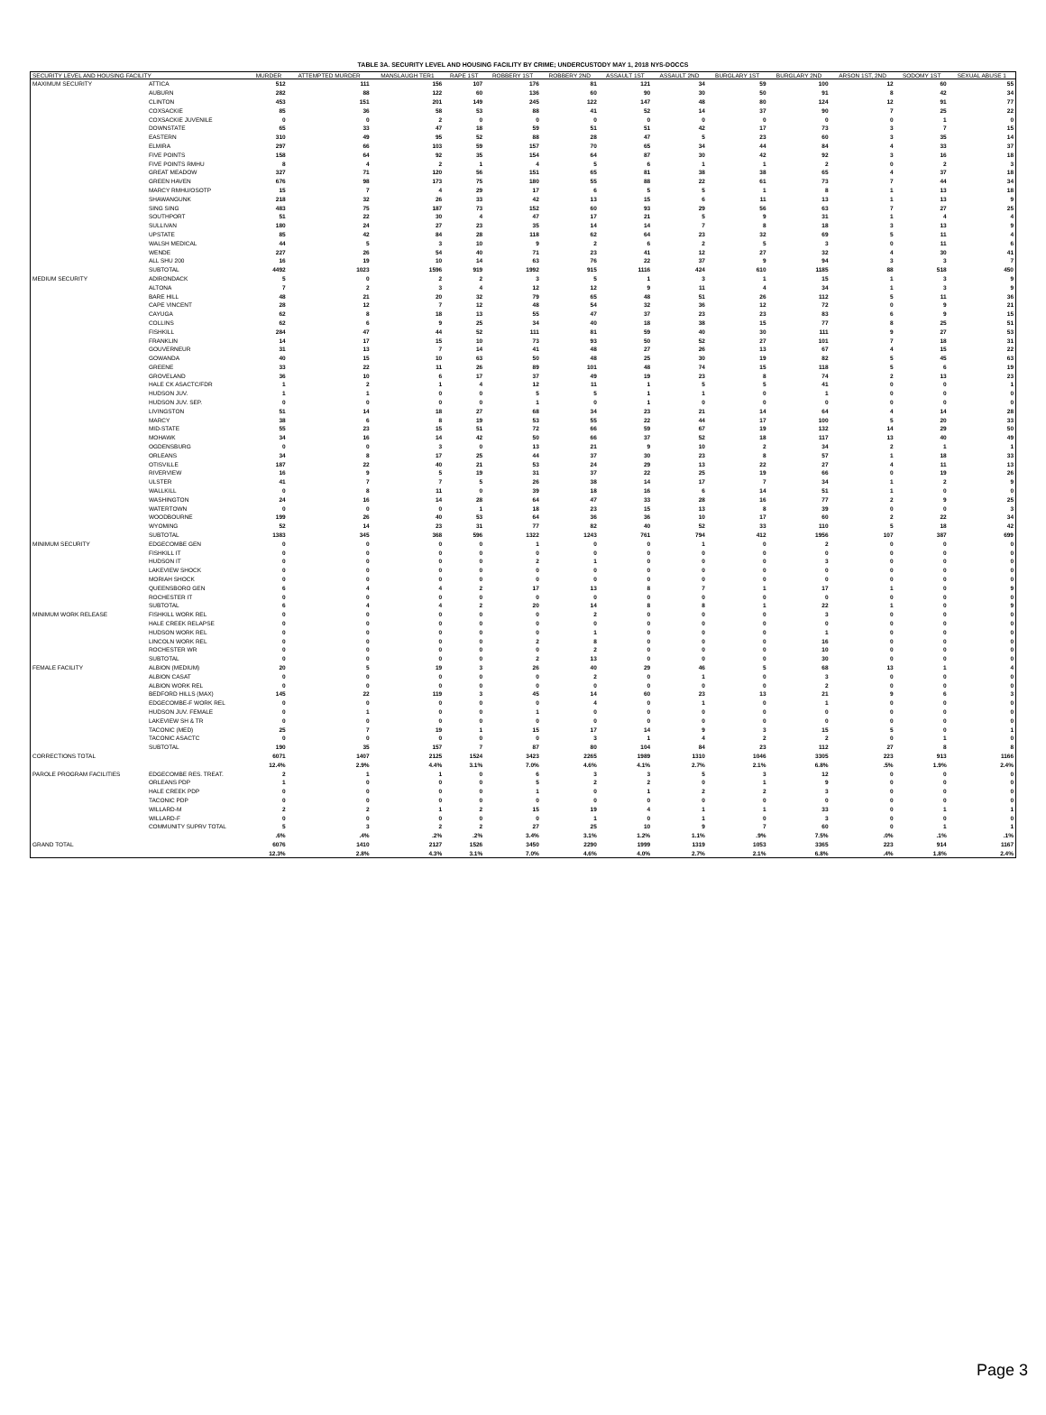TABLE 3A. SECURITY LEVEL AND HOUSING FACILITY BY CRIME; UNDERCUSTODY MAY 1, 2018 NYS-DOCCS
| SECURITY LEVEL AND HOUSING FACILITY | | MURDER | ATTEMPTED MURDER | MANSLAUGH TER1 | RAPE 1ST | ROBBERY 1ST | ROBBERY 2ND | ASSAULT 1ST | ASSAULT 2ND | BURGLARY 1ST | BURGLARY 2ND | ARSON 1ST, 2ND | SODOMY 1ST | SEXUAL ABUSE 1 |
| --- | --- | --- | --- | --- | --- | --- | --- | --- | --- | --- | --- | --- | --- | --- |
| MAXIMUM SECURITY | ATTICA | 512 | 111 | 156 | 107 | 176 | 81 | 121 | 34 | 59 | 100 | 12 | 60 | 55 |
| | AUBURN | 282 | 88 | 122 | 60 | 136 | 60 | 90 | 30 | 50 | 91 | 8 | 42 | 34 |
| | CLINTON | 453 | 151 | 201 | 149 | 245 | 122 | 147 | 48 | 80 | 124 | 12 | 91 | 77 |
| | COXSACKIE | 85 | 36 | 58 | 53 | 88 | 41 | 52 | 14 | 37 | 90 | 7 | 25 | 22 |
| | COXSACKIE JUVENILE | 0 | 0 | 2 | 0 | 0 | 0 | 0 | 0 | 0 | 0 | 0 | 1 | 0 |
| | DOWNSTATE | 65 | 33 | 47 | 18 | 59 | 51 | 51 | 42 | 17 | 73 | 3 | 7 | 15 |
| | EASTERN | 310 | 49 | 95 | 52 | 88 | 28 | 47 | 5 | 23 | 60 | 3 | 35 | 14 |
| | ELMIRA | 297 | 66 | 103 | 59 | 157 | 70 | 65 | 34 | 44 | 84 | 4 | 33 | 37 |
| | FIVE POINTS | 158 | 64 | 92 | 35 | 154 | 64 | 87 | 30 | 42 | 92 | 3 | 16 | 18 |
| | FIVE POINTS RMHU | 8 | 4 | 2 | 1 | 4 | 5 | 6 | 1 | 1 | 2 | 0 | 2 | 3 |
| | GREAT MEADOW | 327 | 71 | 120 | 56 | 151 | 65 | 81 | 38 | 38 | 65 | 4 | 37 | 18 |
| | GREEN HAVEN | 676 | 98 | 173 | 75 | 180 | 55 | 88 | 22 | 61 | 73 | 7 | 44 | 34 |
| | MARCY RMHU/OSOTP | 15 | 7 | 4 | 29 | 17 | 6 | 5 | 5 | 1 | 8 | 1 | 13 | 18 |
| | SHAWANGUNK | 218 | 32 | 26 | 33 | 42 | 13 | 15 | 6 | 11 | 13 | 1 | 13 | 9 |
| | SING SING | 483 | 75 | 187 | 73 | 152 | 60 | 93 | 29 | 56 | 63 | 7 | 27 | 25 |
| | SOUTHPORT | 51 | 22 | 30 | 4 | 47 | 17 | 21 | 5 | 9 | 31 | 1 | 4 | 4 |
| | SULLIVAN | 180 | 24 | 27 | 23 | 35 | 14 | 14 | 7 | 8 | 18 | 3 | 13 | 9 |
| | UPSTATE | 85 | 42 | 84 | 28 | 118 | 62 | 64 | 23 | 32 | 69 | 5 | 11 | 4 |
| | WALSH MEDICAL | 44 | 5 | 3 | 10 | 9 | 2 | 6 | 2 | 5 | 3 | 0 | 11 | 6 |
| | WENDE | 227 | 26 | 54 | 40 | 71 | 23 | 41 | 12 | 27 | 32 | 4 | 30 | 41 |
| | ALL SHU 200 | 16 | 19 | 10 | 14 | 63 | 76 | 22 | 37 | 9 | 94 | 3 | 3 | 7 |
| | SUBTOTAL | 4492 | 1023 | 1596 | 919 | 1992 | 915 | 1116 | 424 | 610 | 1185 | 88 | 518 | 450 |
| MEDIUM SECURITY | ADIRONDACK | 5 | 0 | 2 | 2 | 3 | 5 | 1 | 3 | 1 | 15 | 1 | 3 | 9 |
| | ALTONA | 7 | 2 | 3 | 4 | 12 | 12 | 9 | 11 | 4 | 34 | 1 | 3 | 9 |
| | BARE HILL | 48 | 21 | 20 | 32 | 79 | 65 | 48 | 51 | 26 | 112 | 5 | 11 | 36 |
| | CAPE VINCENT | 28 | 12 | 7 | 12 | 48 | 54 | 32 | 36 | 12 | 72 | 0 | 9 | 21 |
| | CAYUGA | 62 | 8 | 18 | 13 | 55 | 47 | 37 | 23 | 23 | 83 | 6 | 9 | 15 |
| | COLLINS | 62 | 6 | 9 | 25 | 34 | 40 | 18 | 38 | 15 | 77 | 8 | 25 | 51 |
| | FISHKILL | 284 | 47 | 44 | 52 | 111 | 81 | 59 | 40 | 30 | 111 | 9 | 27 | 53 |
| | FRANKLIN | 14 | 17 | 15 | 10 | 73 | 93 | 50 | 52 | 27 | 101 | 7 | 18 | 31 |
| | GOUVERNEUR | 31 | 13 | 7 | 14 | 41 | 48 | 27 | 26 | 13 | 67 | 4 | 15 | 22 |
| | GOWANDA | 40 | 15 | 10 | 63 | 50 | 48 | 25 | 30 | 19 | 82 | 5 | 45 | 63 |
| | GREENE | 33 | 22 | 11 | 26 | 89 | 101 | 48 | 74 | 15 | 118 | 5 | 6 | 19 |
| | GROVELAND | 36 | 10 | 6 | 17 | 37 | 49 | 19 | 23 | 8 | 74 | 2 | 13 | 23 |
| | HALE CK ASACTC/FDR | 1 | 2 | 1 | 4 | 12 | 11 | 1 | 5 | 5 | 41 | 0 | 0 | 1 |
| | HUDSON JUV. | 1 | 1 | 0 | 0 | 5 | 5 | 1 | 1 | 0 | 1 | 0 | 0 | 0 |
| | HUDSON JUV. SEP. | 0 | 0 | 0 | 0 | 1 | 0 | 1 | 0 | 0 | 0 | 0 | 0 | 0 |
| | LIVINGSTON | 51 | 14 | 18 | 27 | 68 | 34 | 23 | 21 | 14 | 64 | 4 | 14 | 28 |
| | MARCY | 38 | 6 | 8 | 19 | 53 | 55 | 22 | 44 | 17 | 100 | 5 | 20 | 33 |
| | MID-STATE | 55 | 23 | 15 | 51 | 72 | 66 | 59 | 67 | 19 | 132 | 14 | 29 | 50 |
| | MOHAWK | 34 | 16 | 14 | 42 | 50 | 66 | 37 | 52 | 18 | 117 | 13 | 40 | 49 |
| | OGDENSBURG | 0 | 0 | 3 | 0 | 13 | 21 | 9 | 10 | 2 | 34 | 2 | 1 | 1 |
| | ORLEANS | 34 | 8 | 17 | 25 | 44 | 37 | 30 | 23 | 8 | 57 | 1 | 18 | 33 |
| | OTISVILLE | 187 | 22 | 40 | 21 | 53 | 24 | 29 | 13 | 22 | 27 | 4 | 11 | 13 |
| | RIVERVIEW | 16 | 9 | 5 | 19 | 31 | 37 | 22 | 25 | 19 | 66 | 0 | 19 | 26 |
| | ULSTER | 41 | 7 | 7 | 5 | 26 | 38 | 14 | 17 | 7 | 34 | 1 | 2 | 9 |
| | WALLKILL | 0 | 8 | 11 | 0 | 39 | 18 | 16 | 6 | 14 | 51 | 1 | 0 | 0 |
| | WASHINGTON | 24 | 16 | 14 | 28 | 64 | 47 | 33 | 28 | 16 | 77 | 2 | 9 | 25 |
| | WATERTOWN | 0 | 0 | 0 | 1 | 18 | 23 | 15 | 13 | 8 | 39 | 0 | 0 | 3 |
| | WOODBOURNE | 199 | 26 | 40 | 53 | 64 | 36 | 36 | 10 | 17 | 60 | 2 | 22 | 34 |
| | WYOMING | 52 | 14 | 23 | 31 | 77 | 82 | 40 | 52 | 33 | 110 | 5 | 18 | 42 |
| | SUBTOTAL | 1383 | 345 | 368 | 596 | 1322 | 1243 | 761 | 794 | 412 | 1956 | 107 | 387 | 699 |
| MINIMUM SECURITY | EDGECOMBE GEN | 0 | 0 | 0 | 0 | 1 | 0 | 0 | 1 | 0 | 2 | 0 | 0 | 0 |
| | FISHKILL IT | 0 | 0 | 0 | 0 | 0 | 0 | 0 | 0 | 0 | 0 | 0 | 0 | 0 |
| | HUDSON IT | 0 | 0 | 0 | 0 | 2 | 1 | 0 | 0 | 0 | 3 | 0 | 0 | 0 |
| | LAKEVIEW SHOCK | 0 | 0 | 0 | 0 | 0 | 0 | 0 | 0 | 0 | 0 | 0 | 0 | 0 |
| | MORIAH SHOCK | 0 | 0 | 0 | 0 | 0 | 0 | 0 | 0 | 0 | 0 | 0 | 0 | 0 |
| | QUEENSBORO GEN | 6 | 4 | 4 | 2 | 17 | 13 | 8 | 7 | 1 | 17 | 1 | 0 | 9 |
| | ROCHESTER IT | 0 | 0 | 0 | 0 | 0 | 0 | 0 | 0 | 0 | 0 | 0 | 0 | 0 |
| | SUBTOTAL | 6 | 4 | 4 | 2 | 20 | 14 | 8 | 8 | 1 | 22 | 1 | 0 | 9 |
| MINIMUM WORK RELEASE | FISHKILL WORK REL | 0 | 0 | 0 | 0 | 0 | 2 | 0 | 0 | 0 | 3 | 0 | 0 | 0 |
| | HALE CREEK RELAPSE | 0 | 0 | 0 | 0 | 0 | 0 | 0 | 0 | 0 | 0 | 0 | 0 | 0 |
| | HUDSON WORK REL | 0 | 0 | 0 | 0 | 0 | 1 | 0 | 0 | 0 | 1 | 0 | 0 | 0 |
| | LINCOLN WORK REL | 0 | 0 | 0 | 0 | 2 | 8 | 0 | 0 | 0 | 16 | 0 | 0 | 0 |
| | ROCHESTER WR | 0 | 0 | 0 | 0 | 0 | 2 | 0 | 0 | 0 | 10 | 0 | 0 | 0 |
| | SUBTOTAL | 0 | 0 | 0 | 0 | 2 | 13 | 0 | 0 | 0 | 30 | 0 | 0 | 0 |
| FEMALE FACILITY | ALBION (MEDIUM) | 20 | 5 | 19 | 3 | 26 | 40 | 29 | 46 | 5 | 68 | 13 | 1 | 4 |
| | ALBION CASAT | 0 | 0 | 0 | 0 | 0 | 2 | 0 | 1 | 0 | 3 | 0 | 0 | 0 |
| | ALBION WORK REL | 0 | 0 | 0 | 0 | 0 | 0 | 0 | 0 | 0 | 2 | 0 | 0 | 0 |
| | BEDFORD HILLS (MAX) | 145 | 22 | 119 | 3 | 45 | 14 | 60 | 23 | 13 | 21 | 9 | 6 | 3 |
| | EDGECOMBE-F WORK REL | 0 | 0 | 0 | 0 | 0 | 4 | 0 | 1 | 0 | 1 | 0 | 0 | 0 |
| | HUDSON JUV. FEMALE | 0 | 1 | 0 | 0 | 1 | 0 | 0 | 0 | 0 | 0 | 0 | 0 | 0 |
| | LAKEVIEW SH & TR | 0 | 0 | 0 | 0 | 0 | 0 | 0 | 0 | 0 | 0 | 0 | 0 | 0 |
| | TACONIC (MED) | 25 | 7 | 19 | 1 | 15 | 17 | 14 | 9 | 3 | 15 | 5 | 0 | 1 |
| | TACONIC ASACTC | 0 | 0 | 0 | 0 | 0 | 3 | 1 | 4 | 2 | 2 | 0 | 1 | 0 |
| | SUBTOTAL | 190 | 35 | 157 | 7 | 87 | 80 | 104 | 84 | 23 | 112 | 27 | 8 | 8 |
| CORRECTIONS TOTAL | | 6071 | 1407 | 2125 | 1524 | 3423 | 2265 | 1989 | 1310 | 1046 | 3305 | 223 | 913 | 1166 |
| | | 12.4% | 2.9% | 4.4% | 3.1% | 7.0% | 4.6% | 4.1% | 2.7% | 2.1% | 6.8% | .5% | 1.9% | 2.4% |
| PAROLE PROGRAM FACILITIES | EDGECOMBE RES. TREAT. | 2 | 1 | 1 | 0 | 6 | 3 | 3 | 5 | 3 | 12 | 0 | 0 | 0 |
| | ORLEANS PDP | 1 | 0 | 0 | 0 | 5 | 2 | 2 | 0 | 1 | 9 | 0 | 0 | 0 |
| | HALE CREEK PDP | 0 | 0 | 0 | 0 | 1 | 0 | 1 | 2 | 2 | 3 | 0 | 0 | 0 |
| | TACONIC PDP | 0 | 0 | 0 | 0 | 0 | 0 | 0 | 0 | 0 | 0 | 0 | 0 | 0 |
| | WILLARD-M | 2 | 2 | 1 | 2 | 15 | 19 | 4 | 1 | 1 | 33 | 0 | 1 | 1 |
| | WILLARD-F | 0 | 0 | 0 | 0 | 0 | 1 | 0 | 1 | 0 | 3 | 0 | 0 | 0 |
| | COMMUNITY SUPRV TOTAL | 5 | 3 | 2 | 2 | 27 | 25 | 10 | 9 | 7 | 60 | 0 | 1 | 1 |
| | | .6% | .4% | .2% | .2% | 3.4% | 3.1% | 1.2% | 1.1% | .9% | 7.5% | .0% | .1% | .1% |
| GRAND TOTAL | | 6076 | 1410 | 2127 | 1526 | 3450 | 2290 | 1999 | 1319 | 1053 | 3365 | 223 | 914 | 1167 |
| | | 12.3% | 2.8% | 4.3% | 3.1% | 7.0% | 4.6% | 4.0% | 2.7% | 2.1% | 6.8% | .4% | 1.8% | 2.4% |
Page 3